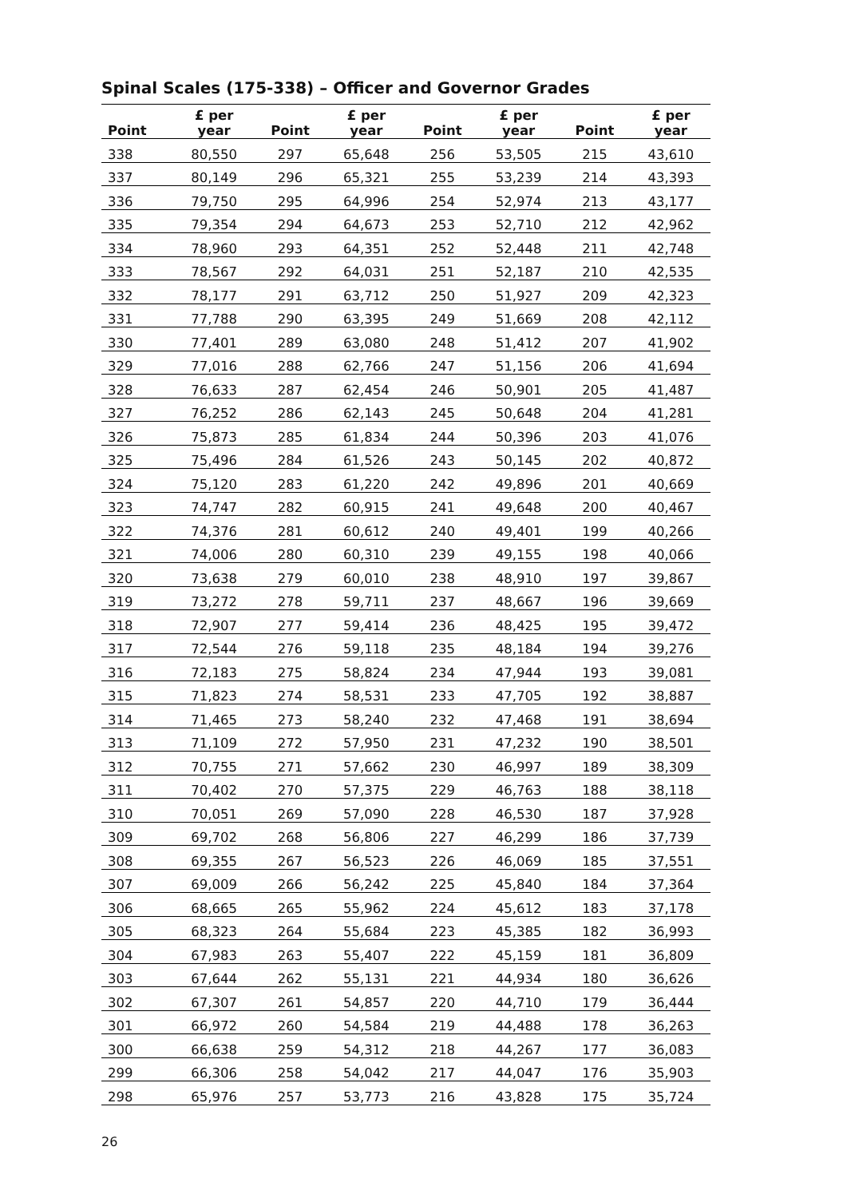Spinal Scales (175-338) – Officer and Governor Grades
| Point | £ per year | Point | £ per year | Point | £ per year | Point | £ per year |
| --- | --- | --- | --- | --- | --- | --- | --- |
| 338 | 80,550 | 297 | 65,648 | 256 | 53,505 | 215 | 43,610 |
| 337 | 80,149 | 296 | 65,321 | 255 | 53,239 | 214 | 43,393 |
| 336 | 79,750 | 295 | 64,996 | 254 | 52,974 | 213 | 43,177 |
| 335 | 79,354 | 294 | 64,673 | 253 | 52,710 | 212 | 42,962 |
| 334 | 78,960 | 293 | 64,351 | 252 | 52,448 | 211 | 42,748 |
| 333 | 78,567 | 292 | 64,031 | 251 | 52,187 | 210 | 42,535 |
| 332 | 78,177 | 291 | 63,712 | 250 | 51,927 | 209 | 42,323 |
| 331 | 77,788 | 290 | 63,395 | 249 | 51,669 | 208 | 42,112 |
| 330 | 77,401 | 289 | 63,080 | 248 | 51,412 | 207 | 41,902 |
| 329 | 77,016 | 288 | 62,766 | 247 | 51,156 | 206 | 41,694 |
| 328 | 76,633 | 287 | 62,454 | 246 | 50,901 | 205 | 41,487 |
| 327 | 76,252 | 286 | 62,143 | 245 | 50,648 | 204 | 41,281 |
| 326 | 75,873 | 285 | 61,834 | 244 | 50,396 | 203 | 41,076 |
| 325 | 75,496 | 284 | 61,526 | 243 | 50,145 | 202 | 40,872 |
| 324 | 75,120 | 283 | 61,220 | 242 | 49,896 | 201 | 40,669 |
| 323 | 74,747 | 282 | 60,915 | 241 | 49,648 | 200 | 40,467 |
| 322 | 74,376 | 281 | 60,612 | 240 | 49,401 | 199 | 40,266 |
| 321 | 74,006 | 280 | 60,310 | 239 | 49,155 | 198 | 40,066 |
| 320 | 73,638 | 279 | 60,010 | 238 | 48,910 | 197 | 39,867 |
| 319 | 73,272 | 278 | 59,711 | 237 | 48,667 | 196 | 39,669 |
| 318 | 72,907 | 277 | 59,414 | 236 | 48,425 | 195 | 39,472 |
| 317 | 72,544 | 276 | 59,118 | 235 | 48,184 | 194 | 39,276 |
| 316 | 72,183 | 275 | 58,824 | 234 | 47,944 | 193 | 39,081 |
| 315 | 71,823 | 274 | 58,531 | 233 | 47,705 | 192 | 38,887 |
| 314 | 71,465 | 273 | 58,240 | 232 | 47,468 | 191 | 38,694 |
| 313 | 71,109 | 272 | 57,950 | 231 | 47,232 | 190 | 38,501 |
| 312 | 70,755 | 271 | 57,662 | 230 | 46,997 | 189 | 38,309 |
| 311 | 70,402 | 270 | 57,375 | 229 | 46,763 | 188 | 38,118 |
| 310 | 70,051 | 269 | 57,090 | 228 | 46,530 | 187 | 37,928 |
| 309 | 69,702 | 268 | 56,806 | 227 | 46,299 | 186 | 37,739 |
| 308 | 69,355 | 267 | 56,523 | 226 | 46,069 | 185 | 37,551 |
| 307 | 69,009 | 266 | 56,242 | 225 | 45,840 | 184 | 37,364 |
| 306 | 68,665 | 265 | 55,962 | 224 | 45,612 | 183 | 37,178 |
| 305 | 68,323 | 264 | 55,684 | 223 | 45,385 | 182 | 36,993 |
| 304 | 67,983 | 263 | 55,407 | 222 | 45,159 | 181 | 36,809 |
| 303 | 67,644 | 262 | 55,131 | 221 | 44,934 | 180 | 36,626 |
| 302 | 67,307 | 261 | 54,857 | 220 | 44,710 | 179 | 36,444 |
| 301 | 66,972 | 260 | 54,584 | 219 | 44,488 | 178 | 36,263 |
| 300 | 66,638 | 259 | 54,312 | 218 | 44,267 | 177 | 36,083 |
| 299 | 66,306 | 258 | 54,042 | 217 | 44,047 | 176 | 35,903 |
| 298 | 65,976 | 257 | 53,773 | 216 | 43,828 | 175 | 35,724 |
26